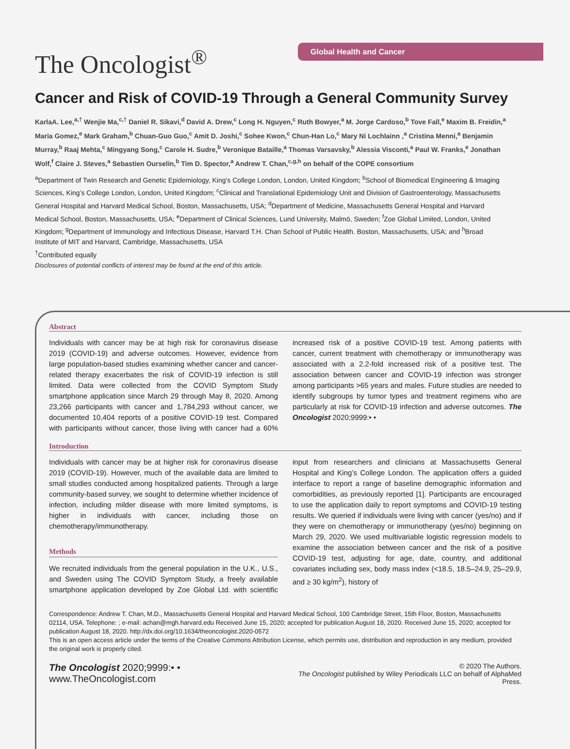The Oncologist<sup>®</sup> Global Health and Cancer
Cancer and Risk of COVID-19 Through a General Community Survey
KarlaA. Lee,<sup>a,†</sup> Wenjie Ma,<sup>c,†</sup> Daniel R. Sikavi,<sup>d</sup> David A. Drew,<sup>c</sup> Long H. Nguyen,<sup>c</sup> Ruth Bowyer,<sup>a</sup> M. Jorge Cardoso,<sup>b</sup> Tove Fall,<sup>e</sup> Maxim B. Freidin,<sup>a</sup> Maria Gomez,<sup>e</sup> Mark Graham,<sup>b</sup> Chuan-Guo Guo,<sup>c</sup> Amit D. Joshi,<sup>c</sup> Sohee Kwon,<sup>c</sup> Chun-Han Lo,<sup>c</sup> Mary Ni Lochlainn ,<sup>a</sup> Cristina Menni,<sup>a</sup> Benjamin Murray,<sup>b</sup> Raaj Mehta,<sup>c</sup> Mingyang Song,<sup>c</sup> Carole H. Sudre,<sup>b</sup> Veronique Bataille,<sup>a</sup> Thomas Varsavsky,<sup>b</sup> Alessia Visconti,<sup>a</sup> Paul W. Franks,<sup>e</sup> Jonathan Wolf,<sup>f</sup> Claire J. Steves,<sup>a</sup> Sebastien Ourselin,<sup>b</sup> Tim D. Spector,<sup>a</sup> Andrew T. Chan,<sup>c,g,h</sup> on behalf of the COPE consortium
<sup>a</sup> Department of Twin Research and Genetic Epidemiology, King’s College London, London, United Kingdom; <sup>b</sup>School of Biomedical Engineering & Imaging Sciences, King’s College London, London, United Kingdom; <sup>c</sup>Clinical and Translational Epidemiology Unit and Division of Gastroenterology, Massachusetts General Hospital and Harvard Medical School, Boston, Massachusetts, USA; <sup>d</sup>Department of Medicine, Massachusetts General Hospital and Harvard Medical School, Boston, Massachusetts, USA; <sup>e</sup>Department of Clinical Sciences, Lund University, Malmö, Sweden; <sup>f</sup>Zoe Global Limited, London, United Kingdom; <sup>g</sup>Department of Immunology and Infectious Disease, Harvard T.H. Chan School of Public Health. Boston, Massachusetts, USA; and <sup>h</sup>Broad Institute of MIT and Harvard, Cambridge, Massachusetts, USA
<sup>†</sup> Contributed equally
Disclosures of potential conflicts of interest may be found at the end of this article.
Abstract
Individuals with cancer may be at high risk for coronavirus disease 2019 (COVID-19) and adverse outcomes. However, evidence from large population-based studies examining whether cancer and cancer-related therapy exacerbates the risk of COVID-19 infection is still limited. Data were collected from the COVID Symptom Study smartphone application since March 29 through May 8, 2020. Among 23,266 participants with cancer and 1,784,293 without cancer, we documented 10,404 reports of a positive COVID-19 test. Compared with participants without cancer, those living with cancer had a 60% increased risk of a positive COVID-19 test. Among patients with cancer, current treatment with chemotherapy or immunotherapy was associated with a 2.2-fold increased risk of a positive test. The association between cancer and COVID-19 infection was stronger among participants >65 years and males. Future studies are needed to identify subgroups by tumor types and treatment regimens who are particularly at risk for COVID-19 infection and adverse outcomes. The Oncologist 2020;9999:• •
Introduction
Individuals with cancer may be at higher risk for coronavirus disease 2019 (COVID-19). However, much of the available data are limited to small studies conducted among hospitalized patients. Through a large community-based survey, we sought to determine whether incidence of infection, including milder disease with more limited symptoms, is higher in individuals with cancer, including those on chemotherapy/immunotherapy.
Methods
We recruited individuals from the general population in the U.K., U.S., and Sweden using The COVID Symptom Study, a freely available smartphone application developed by Zoe Global Ltd. with scientific input from researchers and clinicians at Massachusetts General Hospital and King’s College London. The application offers a guided interface to report a range of baseline demographic information and comorbidities, as previously reported [1]. Participants are encouraged to use the application daily to report symptoms and COVID-19 testing results. We queried if individuals were living with cancer (yes/no) and if they were on chemotherapy or immunotherapy (yes/no) beginning on March 29, 2020. We used multivariable logistic regression models to examine the association between cancer and the risk of a positive COVID-19 test, adjusting for age, date, country, and additional covariates including sex, body mass index (<18.5, 18.5–24.9, 25–29.9, and ≥ 30 kg/m<sup>2</sup>), history of
Correspondence: Andrew T. Chan, M.D., Massachusetts General Hospital and Harvard Medical School, 100 Cambridge Street, 15th Floor, Boston, Massachusetts 02114, USA. Telephone: ; e-mail: achan@mgh.harvard.edu Received June 15, 2020; accepted for publication August 18, 2020. Received June 15, 2020; accepted for publication August 18, 2020. http://dx.doi.org/10.1634/theoncologist.2020-0572
This is an open access article under the terms of the Creative Commons Attribution License, which permits use, distribution and reproduction in any medium, provided the original work is properly cited.
The Oncologist 2020;9999:• • www.TheOncologist.com © 2020 The Authors.
The Oncologist published by Wiley Periodicals LLC on behalf of AlphaMed Press.